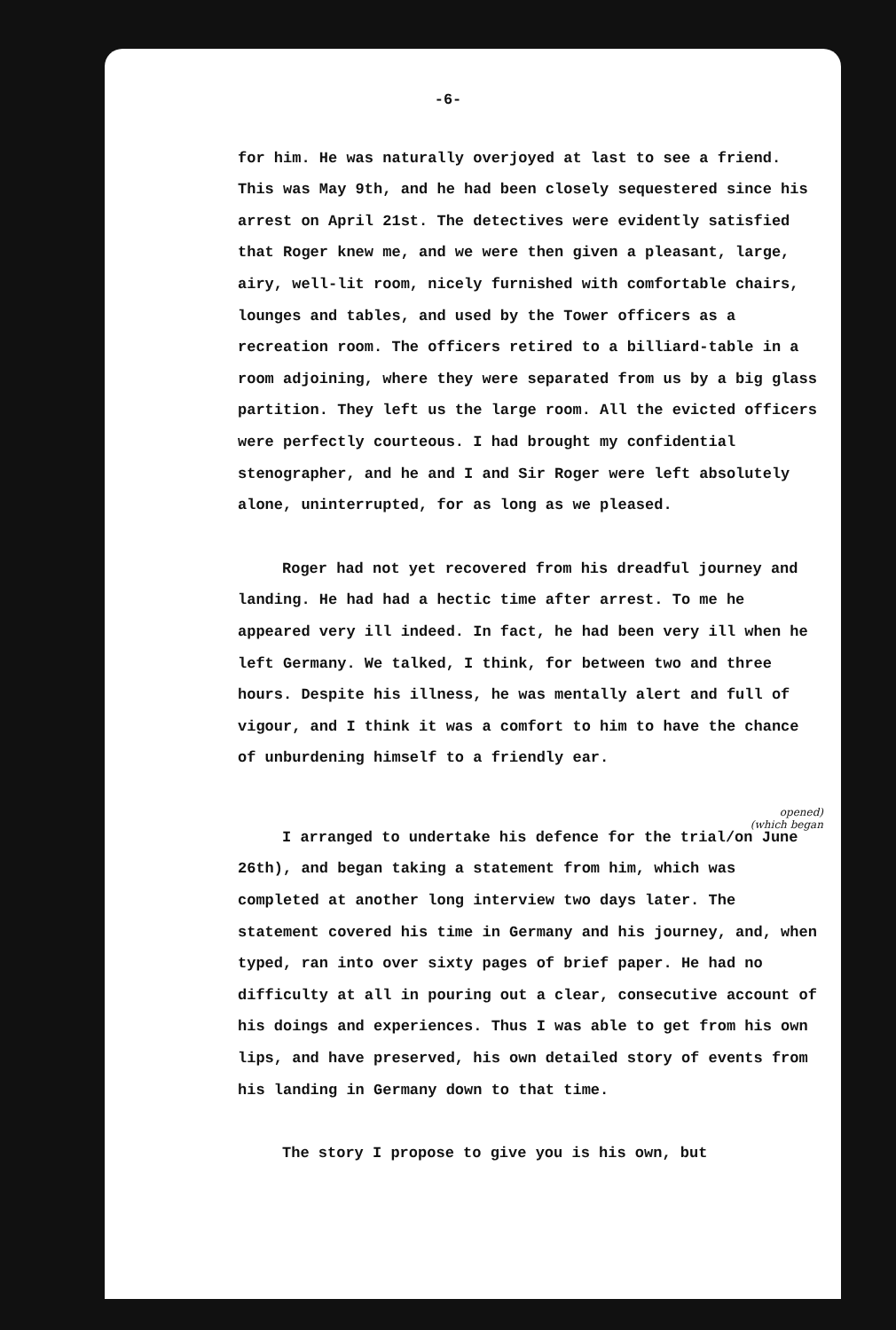-6-
for him. He was naturally overjoyed at last to see a friend. This was May 9th, and he had been closely sequestered since his arrest on April 21st. The detectives were evidently satisfied that Roger knew me, and we were then given a pleasant, large, airy, well-lit room, nicely furnished with comfortable chairs, lounges and tables, and used by the Tower officers as a recreation room. The officers retired to a billiard-table in a room adjoining, where they were separated from us by a big glass partition. They left us the large room. All the evicted officers were perfectly courteous. I had brought my confidential stenographer, and he and I and Sir Roger were left absolutely alone, uninterrupted, for as long as we pleased.
Roger had not yet recovered from his dreadful journey and landing. He had had a hectic time after arrest. To me he appeared very ill indeed. In fact, he had been very ill when he left Germany. We talked, I think, for between two and three hours. Despite his illness, he was mentally alert and full of vigour, and I think it was a comfort to him to have the chance of unburdening himself to a friendly ear.
opened)
(which began
I arranged to undertake his defence for the trial/on June 26th), and began taking a statement from him, which was completed at another long interview two days later. The statement covered his time in Germany and his journey, and, when typed, ran into over sixty pages of brief paper. He had no difficulty at all in pouring out a clear, consecutive account of his doings and experiences. Thus I was able to get from his own lips, and have preserved, his own detailed story of events from his landing in Germany down to that time.
The story I propose to give you is his own, but